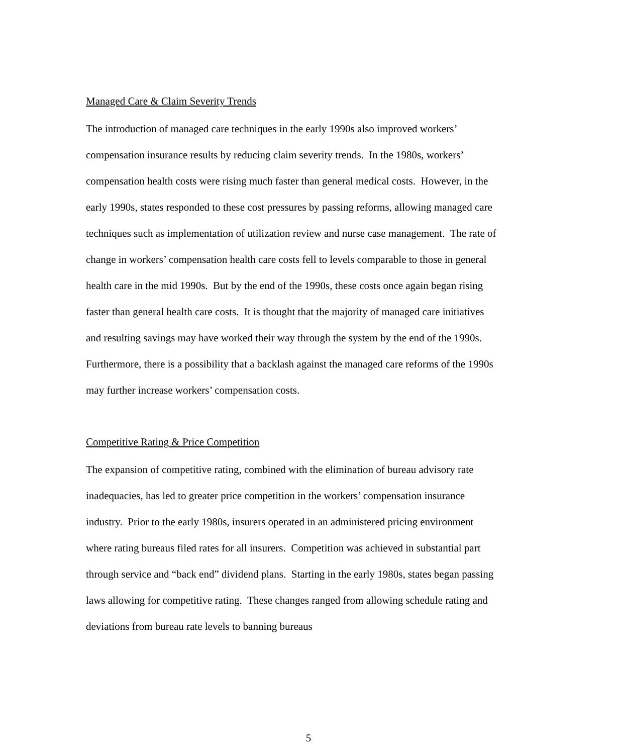Managed Care & Claim Severity Trends
The introduction of managed care techniques in the early 1990s also improved workers’ compensation insurance results by reducing claim severity trends. In the 1980s, workers’ compensation health costs were rising much faster than general medical costs. However, in the early 1990s, states responded to these cost pressures by passing reforms, allowing managed care techniques such as implementation of utilization review and nurse case management. The rate of change in workers’ compensation health care costs fell to levels comparable to those in general health care in the mid 1990s. But by the end of the 1990s, these costs once again began rising faster than general health care costs. It is thought that the majority of managed care initiatives and resulting savings may have worked their way through the system by the end of the 1990s. Furthermore, there is a possibility that a backlash against the managed care reforms of the 1990s may further increase workers’ compensation costs.
Competitive Rating & Price Competition
The expansion of competitive rating, combined with the elimination of bureau advisory rate inadequacies, has led to greater price competition in the workers’ compensation insurance industry. Prior to the early 1980s, insurers operated in an administered pricing environment where rating bureaus filed rates for all insurers. Competition was achieved in substantial part through service and “back end” dividend plans. Starting in the early 1980s, states began passing laws allowing for competitive rating. These changes ranged from allowing schedule rating and deviations from bureau rate levels to banning bureaus
5